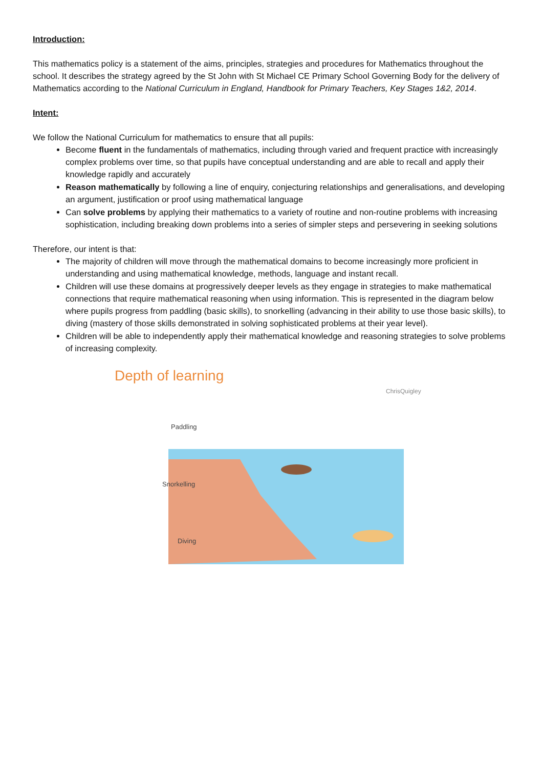Introduction:
This mathematics policy is a statement of the aims, principles, strategies and procedures for Mathematics throughout the school. It describes the strategy agreed by the St John with St Michael CE Primary School Governing Body for the delivery of Mathematics according to the National Curriculum in England, Handbook for Primary Teachers, Key Stages 1&2, 2014.
Intent:
We follow the National Curriculum for mathematics to ensure that all pupils:
Become fluent in the fundamentals of mathematics, including through varied and frequent practice with increasingly complex problems over time, so that pupils have conceptual understanding and are able to recall and apply their knowledge rapidly and accurately
Reason mathematically by following a line of enquiry, conjecturing relationships and generalisations, and developing an argument, justification or proof using mathematical language
Can solve problems by applying their mathematics to a variety of routine and non-routine problems with increasing sophistication, including breaking down problems into a series of simpler steps and persevering in seeking solutions
Therefore, our intent is that:
The majority of children will move through the mathematical domains to become increasingly more proficient in understanding and using mathematical knowledge, methods, language and instant recall.
Children will use these domains at progressively deeper levels as they engage in strategies to make mathematical connections that require mathematical reasoning when using information. This is represented in the diagram below where pupils progress from paddling (basic skills), to snorkelling (advancing in their ability to use those basic skills), to diving (mastery of those skills demonstrated in solving sophisticated problems at their year level).
Children will be able to independently apply their mathematical knowledge and reasoning strategies to solve problems of increasing complexity.
Depth of learning
ChrisQuigley
Paddling
Snorkelling
Diving